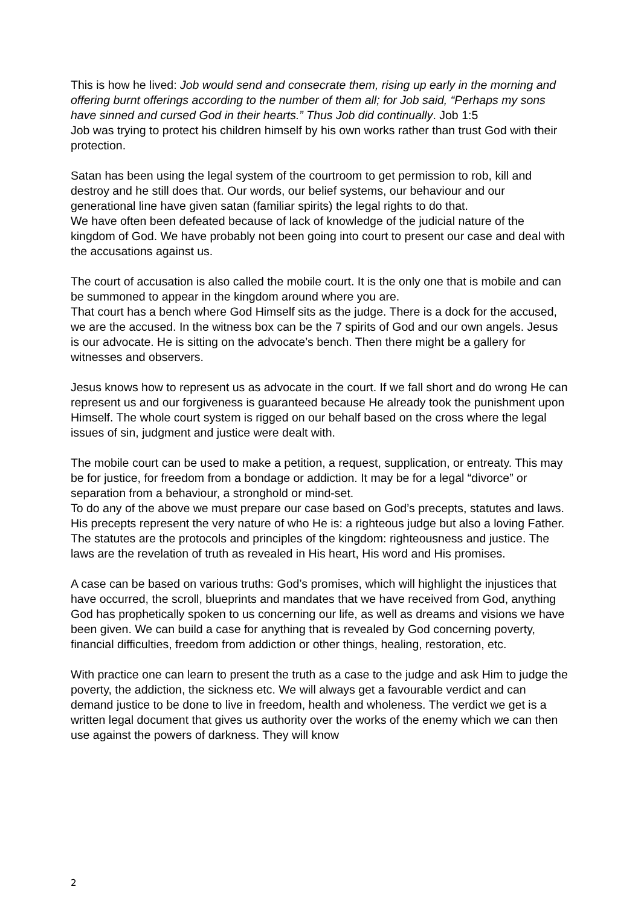This is how he lived: Job would send and consecrate them, rising up early in the morning and offering burnt offerings according to the number of them all; for Job said, “Perhaps my sons have sinned and cursed God in their hearts.” Thus Job did continually. Job 1:5
Job was trying to protect his children himself by his own works rather than trust God with their protection.
Satan has been using the legal system of the courtroom to get permission to rob, kill and destroy and he still does that. Our words, our belief systems, our behaviour and our generational line have given satan (familiar spirits) the legal rights to do that.
We have often been defeated because of lack of knowledge of the judicial nature of the kingdom of God. We have probably not been going into court to present our case and deal with the accusations against us.
The court of accusation is also called the mobile court. It is the only one that is mobile and can be summoned to appear in the kingdom around where you are.
That court has a bench where God Himself sits as the judge. There is a dock for the accused, we are the accused. In the witness box can be the 7 spirits of God and our own angels. Jesus is our advocate. He is sitting on the advocate’s bench. Then there might be a gallery for witnesses and observers.
Jesus knows how to represent us as advocate in the court. If we fall short and do wrong He can represent us and our forgiveness is guaranteed because He already took the punishment upon Himself. The whole court system is rigged on our behalf based on the cross where the legal issues of sin, judgment and justice were dealt with.
The mobile court can be used to make a petition, a request, supplication, or entreaty. This may be for justice, for freedom from a bondage or addiction. It may be for a legal “divorce” or separation from a behaviour, a stronghold or mind-set.
To do any of the above we must prepare our case based on God’s precepts, statutes and laws.
His precepts represent the very nature of who He is: a righteous judge but also a loving Father. The statutes are the protocols and principles of the kingdom: righteousness and justice. The laws are the revelation of truth as revealed in His heart, His word and His promises.
A case can be based on various truths: God’s promises, which will highlight the injustices that have occurred, the scroll, blueprints and mandates that we have received from God, anything God has prophetically spoken to us concerning our life, as well as dreams and visions we have been given. We can build a case for anything that is revealed by God concerning poverty, financial difficulties, freedom from addiction or other things, healing, restoration, etc.
With practice one can learn to present the truth as a case to the judge and ask Him to judge the poverty, the addiction, the sickness etc. We will always get a favourable verdict and can demand justice to be done to live in freedom, health and wholeness. The verdict we get is a written legal document that gives us authority over the works of the enemy which we can then use against the powers of darkness. They will know
2